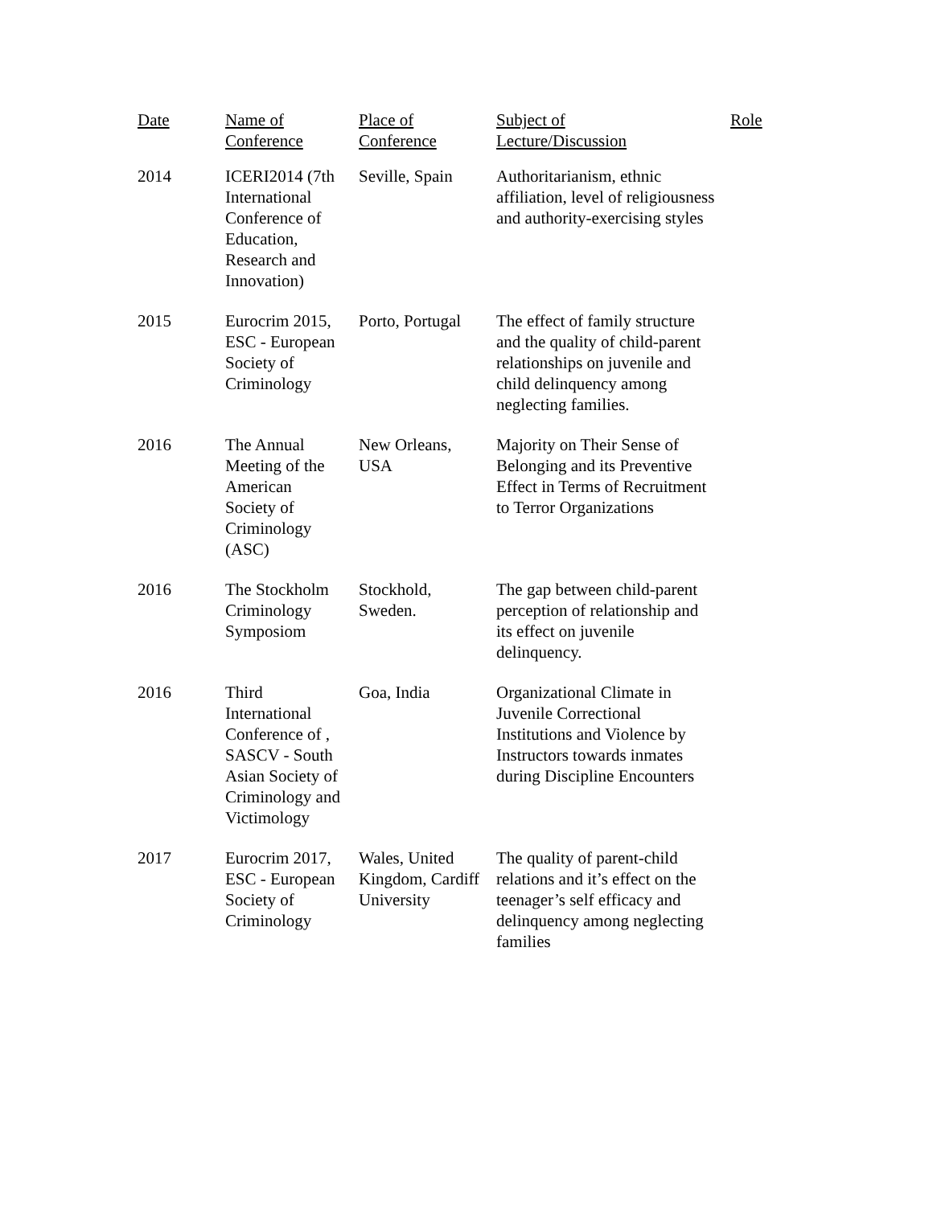| Date | Name of Conference | Place of Conference | Subject of Lecture/Discussion | Role |
| --- | --- | --- | --- | --- |
| 2014 | ICERI2014 (7th International Conference of Education, Research and Innovation) | Seville, Spain | Authoritarianism, ethnic affiliation, level of religiousness and authority-exercising styles | |
| 2015 | Eurocrim 2015, ESC - European Society of Criminology | Porto, Portugal | The effect of family structure and the quality of child-parent relationships on juvenile and child delinquency among neglecting families. | |
| 2016 | The Annual Meeting of the American Society of Criminology (ASC) | New Orleans, USA | Majority on Their Sense of Belonging and its Preventive Effect in Terms of Recruitment to Terror Organizations | |
| 2016 | The Stockholm Criminology Symposiom | Stockhold, Sweden. | The gap between child-parent perception of relationship and its effect on juvenile delinquency. | |
| 2016 | Third International Conference of , SASCV - South Asian Society of Criminology and Victimology | Goa, India | Organizational Climate in Juvenile Correctional Institutions and Violence by Instructors towards inmates during Discipline Encounters | |
| 2017 | Eurocrim 2017, ESC - European Society of Criminology | Wales, United Kingdom, Cardiff University | The quality of parent-child relations and it’s effect on the teenager’s self efficacy and delinquency among neglecting families | |